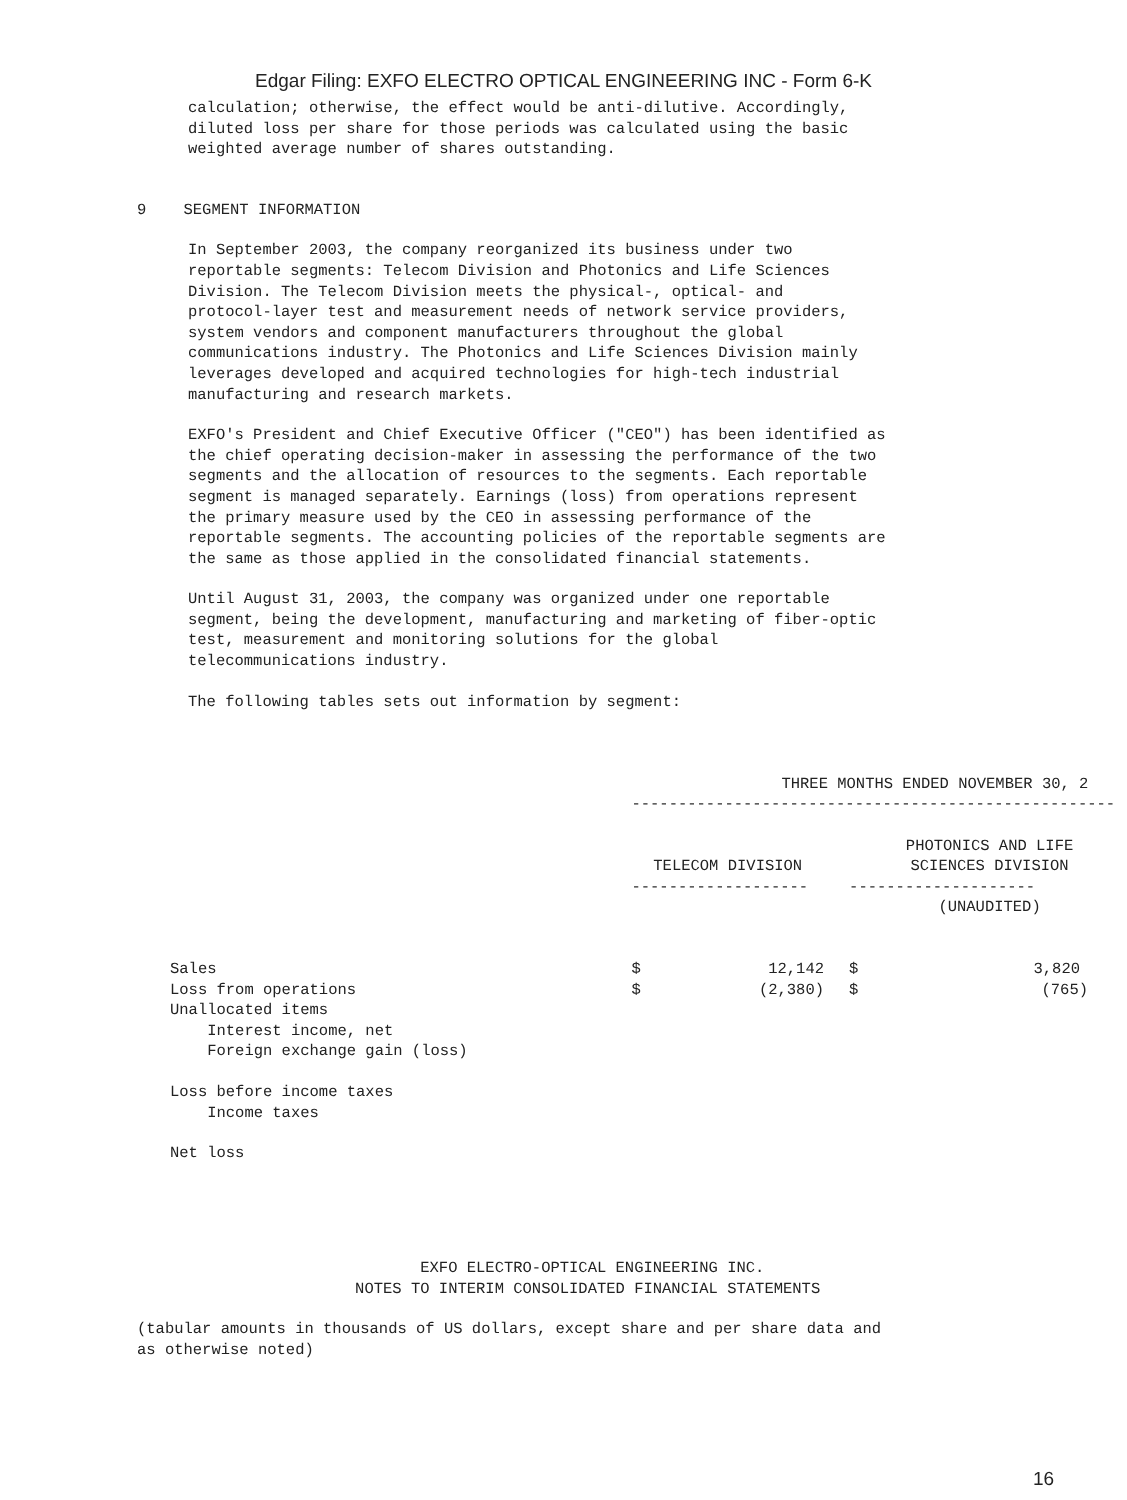Edgar Filing: EXFO ELECTRO OPTICAL ENGINEERING INC - Form 6-K
calculation; otherwise, the effect would be anti-dilutive. Accordingly, diluted loss per share for those periods was calculated using the basic weighted average number of shares outstanding.
9 SEGMENT INFORMATION
In September 2003, the company reorganized its business under two reportable segments: Telecom Division and Photonics and Life Sciences Division. The Telecom Division meets the physical-, optical- and protocol-layer test and measurement needs of network service providers, system vendors and component manufacturers throughout the global communications industry. The Photonics and Life Sciences Division mainly leverages developed and acquired technologies for high-tech industrial manufacturing and research markets.
EXFO's President and Chief Executive Officer ("CEO") has been identified as the chief operating decision-maker in assessing the performance of the two segments and the allocation of resources to the segments. Each reportable segment is managed separately. Earnings (loss) from operations represent the primary measure used by the CEO in assessing performance of the reportable segments. The accounting policies of the reportable segments are the same as those applied in the consolidated financial statements.
Until August 31, 2003, the company was organized under one reportable segment, being the development, manufacturing and marketing of fiber-optic test, measurement and monitoring solutions for the global telecommunications industry.
The following tables sets out information by segment:
| | THREE MONTHS ENDED NOVEMBER 30, 2 | | | | |
| | ---------------------------------------------------- | | | | |
| | | | | PHOTONICS AND LIFE | |
| | TELECOM DIVISION | | | SCIENCES DIVISION | |
| | ------------------- | | | -------------------- | |
| | | | | (UNAUDITED) | |
| Sales | $ | 12,142 | | $ | 3,820 |
| Loss from operations | $ | (2,380) | | $ | (765) |
| Unallocated items | | | | | |
| Interest income, net | | | | | |
| Foreign exchange gain (loss) | | | | | |
| Loss before income taxes | | | | | |
| Income taxes | | | | | |
| Net loss | | | | | |
EXFO ELECTRO-OPTICAL ENGINEERING INC. NOTES TO INTERIM CONSOLIDATED FINANCIAL STATEMENTS
(tabular amounts in thousands of US dollars, except share and per share data and as otherwise noted)
16